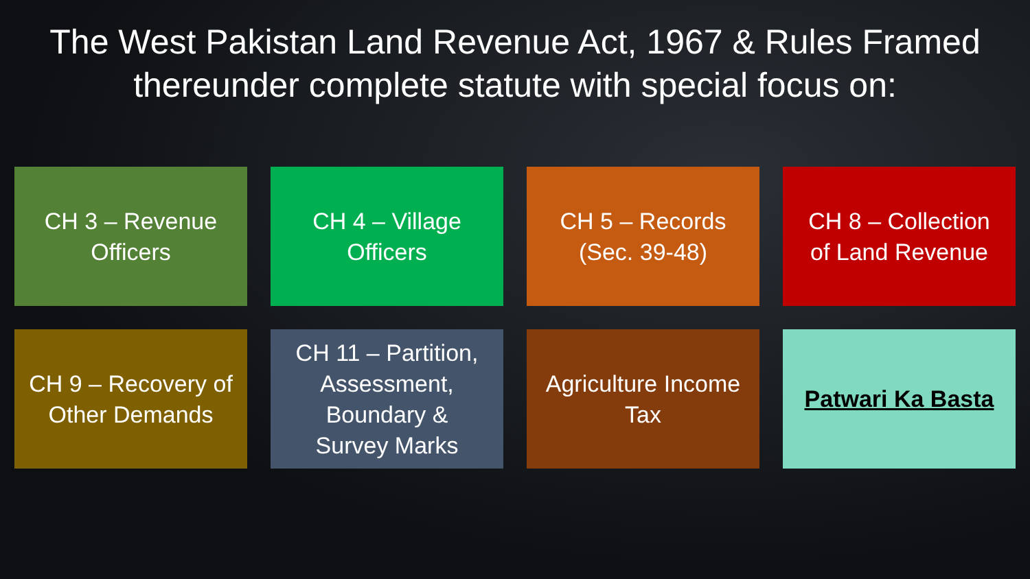The West Pakistan Land Revenue Act, 1967 & Rules Framed thereunder complete statute with special focus on:
CH 3 – Revenue
Officers
CH 4 – Village
Officers
CH 5 – Records
(Sec. 39-48)
CH 8 – Collection
of Land Revenue
CH 9 – Recovery of
Other Demands
CH 11 – Partition,
Assessment,
Boundary &
Survey Marks
Agriculture Income
Tax
Patwari Ka Basta